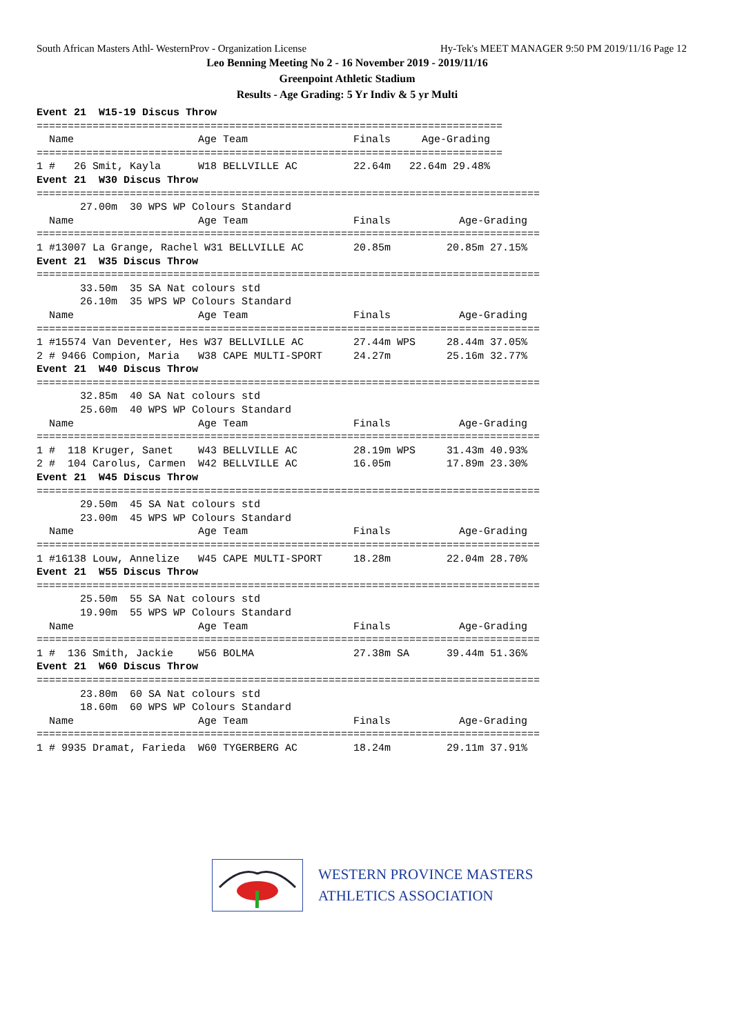South African Masters Athl- WesternProv - Organization License Hy-Tek's MEET MANAGER 9:50 PM 2019/11/16 Page 12
Leo Benning Meeting No 2 - 16 November 2019 - 2019/11/16
Greenpoint Athletic Stadium
Results - Age Grading: 5 Yr Indiv & 5 yr Multi
Event 21  W15-19 Discus Throw
===========================================================================
  Name                    Age Team                 Finals     Age-Grading
===========================================================================
1 #   26 Smit, Kayla      W18 BELLVILLE AC         22.64m   22.64m 29.48%
Event 21  W30 Discus Throw
=================================================================================
       27.00m  30 WPS WP Colours Standard
  Name                    Age Team                 Finals           Age-Grading
=================================================================================
1 #13007 La Grange, Rachel W31 BELLVILLE AC        20.85m         20.85m 27.15%
Event 21  W35 Discus Throw
=================================================================================
       33.50m  35 SA Nat colours std
       26.10m  35 WPS WP Colours Standard
  Name                    Age Team                 Finals           Age-Grading
=================================================================================
1 #15574 Van Deventer, Hes W37 BELLVILLE AC        27.44m WPS     28.44m 37.05%
2 # 9466 Compion, Maria   W38 CAPE MULTI-SPORT     24.27m         25.16m 32.77%
Event 21  W40 Discus Throw
=================================================================================
       32.85m  40 SA Nat colours std
       25.60m  40 WPS WP Colours Standard
  Name                    Age Team                 Finals           Age-Grading
=================================================================================
1 #  118 Kruger, Sanet    W43 BELLVILLE AC         28.19m WPS     31.43m 40.93%
2 #  104 Carolus, Carmen  W42 BELLVILLE AC         16.05m         17.89m 23.30%
Event 21  W45 Discus Throw
=================================================================================
       29.50m  45 SA Nat colours std
       23.00m  45 WPS WP Colours Standard
  Name                    Age Team                 Finals           Age-Grading
=================================================================================
1 #16138 Louw, Annelize   W45 CAPE MULTI-SPORT     18.28m         22.04m 28.70%
Event 21  W55 Discus Throw
=================================================================================
       25.50m  55 SA Nat colours std
       19.90m  55 WPS WP Colours Standard
  Name                    Age Team                 Finals           Age-Grading
=================================================================================
1 #  136 Smith, Jackie    W56 BOLMA                27.38m SA      39.44m 51.36%
Event 21  W60 Discus Throw
=================================================================================
       23.80m  60 SA Nat colours std
       18.60m  60 WPS WP Colours Standard
  Name                    Age Team                 Finals           Age-Grading
=================================================================================
1 # 9935 Dramat, Farieda  W60 TYGERBERG AC         18.24m         29.11m 37.91%
WESTERN PROVINCE MASTERS
ATHLETICS ASSOCIATION